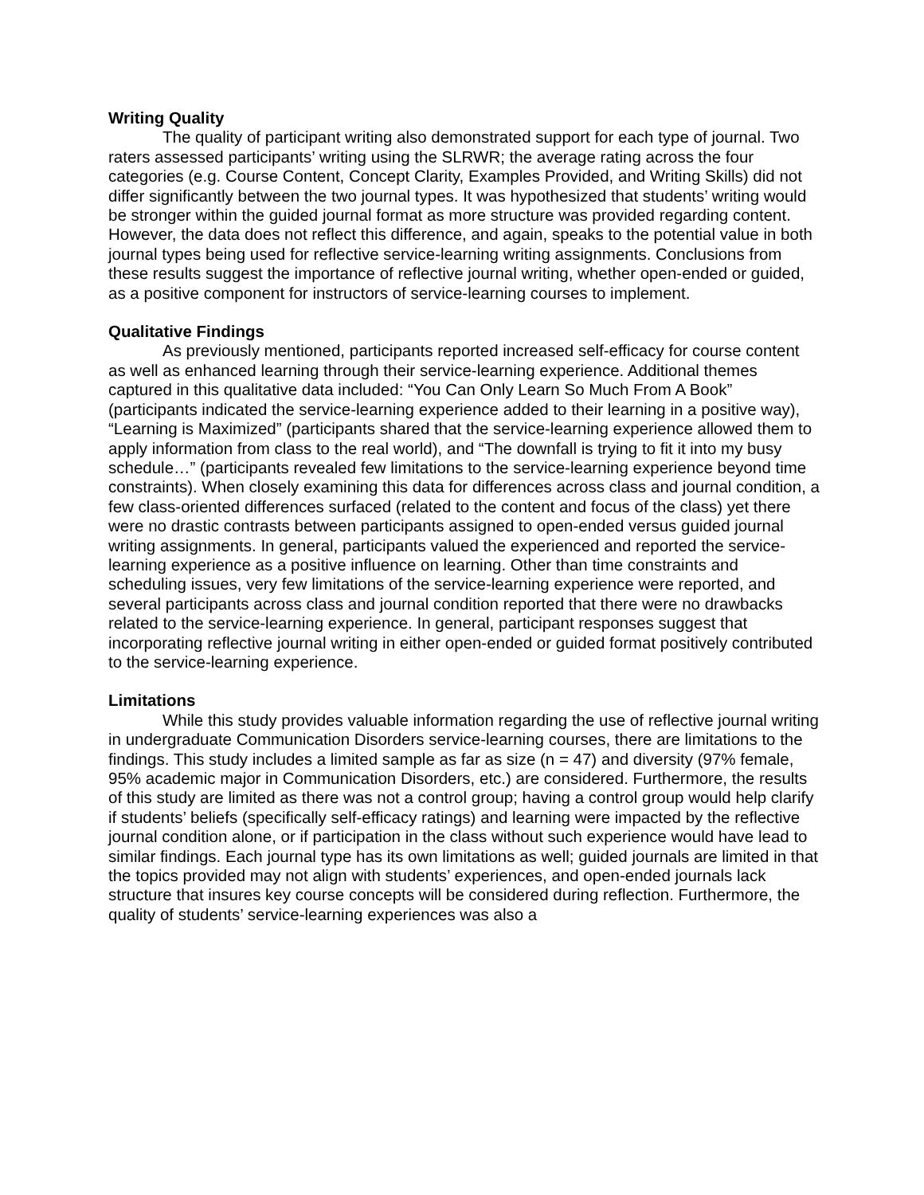Writing Quality
The quality of participant writing also demonstrated support for each type of journal. Two raters assessed participants’ writing using the SLRWR; the average rating across the four categories (e.g. Course Content, Concept Clarity, Examples Provided, and Writing Skills) did not differ significantly between the two journal types. It was hypothesized that students’ writing would be stronger within the guided journal format as more structure was provided regarding content. However, the data does not reflect this difference, and again, speaks to the potential value in both journal types being used for reflective service-learning writing assignments. Conclusions from these results suggest the importance of reflective journal writing, whether open-ended or guided, as a positive component for instructors of service-learning courses to implement.
Qualitative Findings
As previously mentioned, participants reported increased self-efficacy for course content as well as enhanced learning through their service-learning experience. Additional themes captured in this qualitative data included: “You Can Only Learn So Much From A Book” (participants indicated the service-learning experience added to their learning in a positive way), “Learning is Maximized” (participants shared that the service-learning experience allowed them to apply information from class to the real world), and “The downfall is trying to fit it into my busy schedule…” (participants revealed few limitations to the service-learning experience beyond time constraints). When closely examining this data for differences across class and journal condition, a few class-oriented differences surfaced (related to the content and focus of the class) yet there were no drastic contrasts between participants assigned to open-ended versus guided journal writing assignments. In general, participants valued the experienced and reported the service-learning experience as a positive influence on learning. Other than time constraints and scheduling issues, very few limitations of the service-learning experience were reported, and several participants across class and journal condition reported that there were no drawbacks related to the service-learning experience. In general, participant responses suggest that incorporating reflective journal writing in either open-ended or guided format positively contributed to the service-learning experience.
Limitations
While this study provides valuable information regarding the use of reflective journal writing in undergraduate Communication Disorders service-learning courses, there are limitations to the findings. This study includes a limited sample as far as size (n = 47) and diversity (97% female, 95% academic major in Communication Disorders, etc.) are considered. Furthermore, the results of this study are limited as there was not a control group; having a control group would help clarify if students’ beliefs (specifically self-efficacy ratings) and learning were impacted by the reflective journal condition alone, or if participation in the class without such experience would have lead to similar findings. Each journal type has its own limitations as well; guided journals are limited in that the topics provided may not align with students’ experiences, and open-ended journals lack structure that insures key course concepts will be considered during reflection. Furthermore, the quality of students’ service-learning experiences was also a